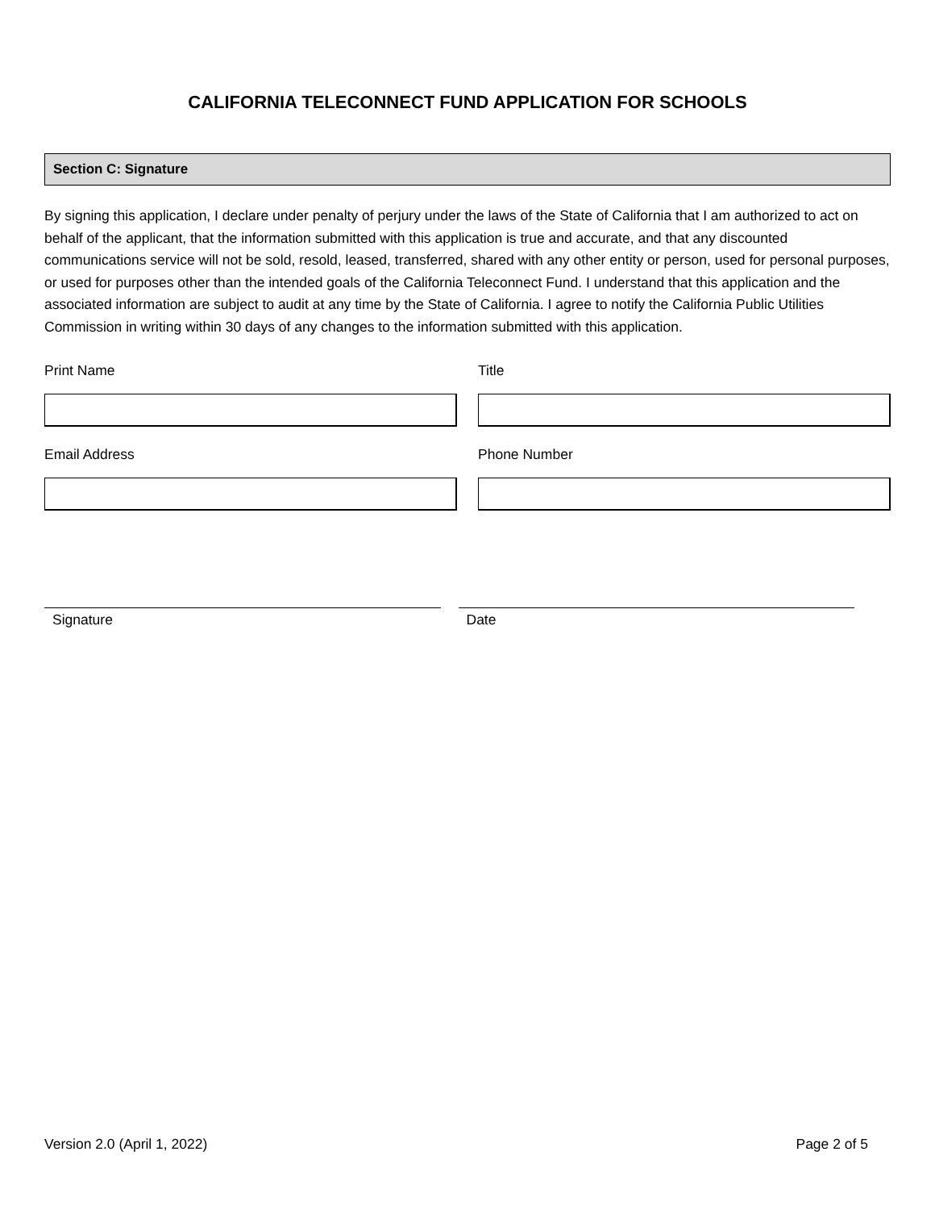CALIFORNIA TELECONNECT FUND APPLICATION FOR SCHOOLS
Section C: Signature
By signing this application, I declare under penalty of perjury under the laws of the State of California that I am authorized to act on behalf of the applicant, that the information submitted with this application is true and accurate, and that any discounted communications service will not be sold, resold, leased, transferred, shared with any other entity or person, used for personal purposes, or used for purposes other than the intended goals of the California Teleconnect Fund. I understand that this application and the associated information are subject to audit at any time by the State of California. I agree to notify the California Public Utilities Commission in writing within 30 days of any changes to the information submitted with this application.
Print Name Title
Email Address Phone Number
Signature Date
Version 2.0 (April 1, 2022) Page 2 of 5